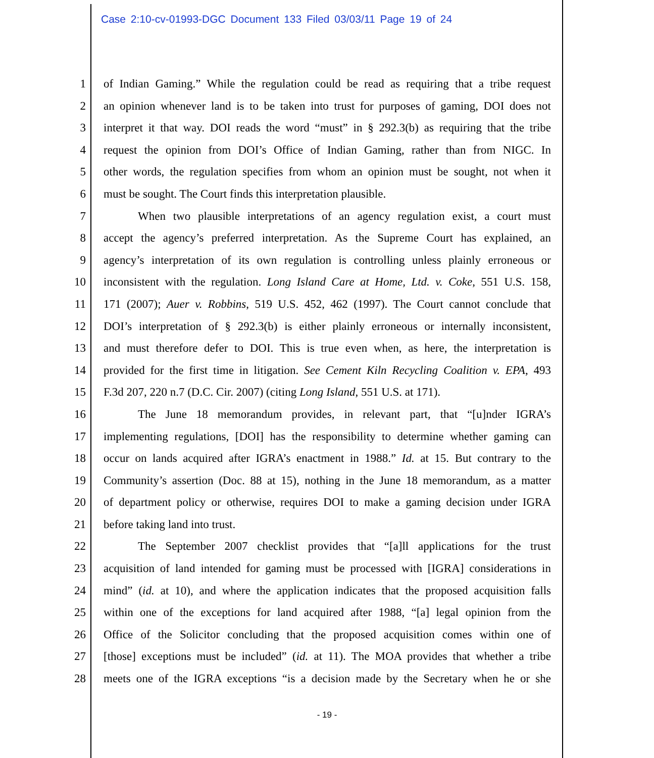Case 2:10-cv-01993-DGC Document 133 Filed 03/03/11 Page 19 of 24
1 of Indian Gaming.” While the regulation could be read as requiring that a tribe request
2 an opinion whenever land is to be taken into trust for purposes of gaming, DOI does not
3 interpret it that way. DOI reads the word “must” in § 292.3(b) as requiring that the tribe
4 request the opinion from DOI’s Office of Indian Gaming, rather than from NIGC. In
5 other words, the regulation specifies from whom an opinion must be sought, not when it
6 must be sought. The Court finds this interpretation plausible.
7 When two plausible interpretations of an agency regulation exist, a court must
8 accept the agency’s preferred interpretation. As the Supreme Court has explained, an
9 agency’s interpretation of its own regulation is controlling unless plainly erroneous or
10 inconsistent with the regulation. Long Island Care at Home, Ltd. v. Coke, 551 U.S. 158,
11 171 (2007); Auer v. Robbins, 519 U.S. 452, 462 (1997). The Court cannot conclude that
12 DOI’s interpretation of § 292.3(b) is either plainly erroneous or internally inconsistent,
13 and must therefore defer to DOI. This is true even when, as here, the interpretation is
14 provided for the first time in litigation. See Cement Kiln Recycling Coalition v. EPA, 493
15 F.3d 207, 220 n.7 (D.C. Cir. 2007) (citing Long Island, 551 U.S. at 171).
16 The June 18 memorandum provides, in relevant part, that “[u]nder IGRA’s
17 implementing regulations, [DOI] has the responsibility to determine whether gaming can
18 occur on lands acquired after IGRA’s enactment in 1988.” Id. at 15. But contrary to the
19 Community’s assertion (Doc. 88 at 15), nothing in the June 18 memorandum, as a matter
20 of department policy or otherwise, requires DOI to make a gaming decision under IGRA
21 before taking land into trust.
22 The September 2007 checklist provides that “[a]ll applications for the trust
23 acquisition of land intended for gaming must be processed with [IGRA] considerations in
24 mind” (id. at 10), and where the application indicates that the proposed acquisition falls
25 within one of the exceptions for land acquired after 1988, “[a] legal opinion from the
26 Office of the Solicitor concluding that the proposed acquisition comes within one of
27 [those] exceptions must be included” (id. at 11). The MOA provides that whether a tribe
28 meets one of the IGRA exceptions “is a decision made by the Secretary when he or she
- 19 -